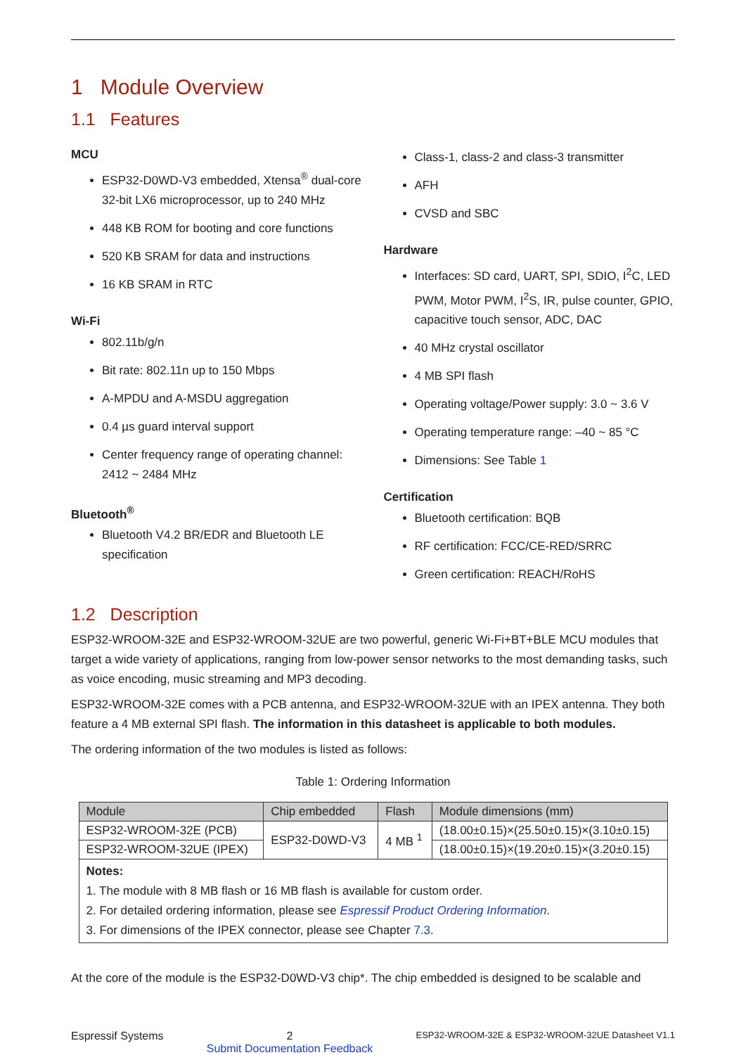1 Module Overview
1.1 Features
MCU
ESP32-D0WD-V3 embedded, Xtensa<sup>®</sup> dual-core 32-bit LX6 microprocessor, up to 240 MHz
448 KB ROM for booting and core functions
520 KB SRAM for data and instructions
16 KB SRAM in RTC
Wi-Fi
802.11b/g/n
Bit rate: 802.11n up to 150 Mbps
A-MPDU and A-MSDU aggregation
0.4 µs guard interval support
Center frequency range of operating channel: 2412 ~ 2484 MHz
Bluetooth<sup>®</sup>
Bluetooth V4.2 BR/EDR and Bluetooth LE specification
Class-1, class-2 and class-3 transmitter
AFH
CVSD and SBC
Hardware
Interfaces: SD card, UART, SPI, SDIO, I<sup>2</sup>C, LED PWM, Motor PWM, I<sup>2</sup>S, IR, pulse counter, GPIO, capacitive touch sensor, ADC, DAC
40 MHz crystal oscillator
4 MB SPI flash
Operating voltage/Power supply: 3.0 ~ 3.6 V
Operating temperature range: –40 ~ 85 °C
Dimensions: See Table 1
Certification
Bluetooth certification: BQB
RF certification: FCC/CE-RED/SRRC
Green certification: REACH/RoHS
1.2 Description
ESP32-WROOM-32E and ESP32-WROOM-32UE are two powerful, generic Wi-Fi+BT+BLE MCU modules that target a wide variety of applications, ranging from low-power sensor networks to the most demanding tasks, such as voice encoding, music streaming and MP3 decoding.
ESP32-WROOM-32E comes with a PCB antenna, and ESP32-WROOM-32UE with an IPEX antenna. They both feature a 4 MB external SPI flash. The information in this datasheet is applicable to both modules.
The ordering information of the two modules is listed as follows:
Table 1: Ordering Information
| Module | Chip embedded | Flash | Module dimensions (mm) |
| --- | --- | --- | --- |
| ESP32-WROOM-32E (PCB) | ESP32-D0WD-V3 | 4 MB <sup>1</sup> | (18.00±0.15)×(25.50±0.15)×(3.10±0.15) |
| ESP32-WROOM-32UE (IPEX) | | | (18.00±0.15)×(19.20±0.15)×(3.20±0.15) |
| Notes: 1. The module with 8 MB flash or 16 MB flash is available for custom order. 2. For detailed ordering information, please see Espressif Product Ordering Information . 3. For dimensions of the IPEX connector, please see Chapter 7.3 . | | | |
At the core of the module is the ESP32-D0WD-V3 chip*. The chip embedded is designed to be scalable and
Espressif Systems 2
Submit Documentation Feedback ESP32-WROOM-32E & ESP32-WROOM-32UE Datasheet V1.1